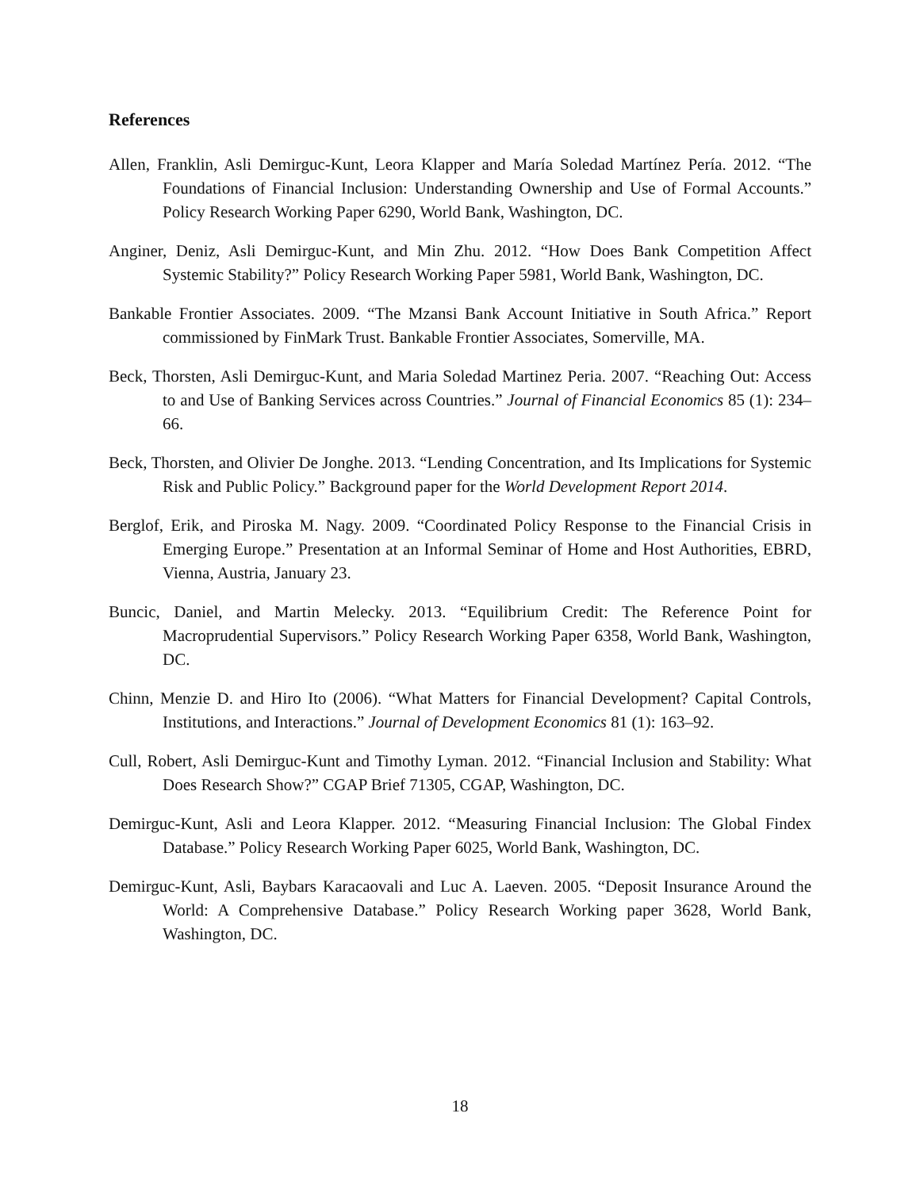References
Allen, Franklin, Asli Demirguc-Kunt, Leora Klapper and María Soledad Martínez Pería. 2012. “The Foundations of Financial Inclusion: Understanding Ownership and Use of Formal Accounts.” Policy Research Working Paper 6290, World Bank, Washington, DC.
Anginer, Deniz, Asli Demirguc-Kunt, and Min Zhu. 2012. “How Does Bank Competition Affect Systemic Stability?” Policy Research Working Paper 5981, World Bank, Washington, DC.
Bankable Frontier Associates. 2009. “The Mzansi Bank Account Initiative in South Africa.” Report commissioned by FinMark Trust. Bankable Frontier Associates, Somerville, MA.
Beck, Thorsten, Asli Demirguc-Kunt, and Maria Soledad Martinez Peria. 2007. “Reaching Out: Access to and Use of Banking Services across Countries.” Journal of Financial Economics 85 (1): 234–66.
Beck, Thorsten, and Olivier De Jonghe. 2013. “Lending Concentration, and Its Implications for Systemic Risk and Public Policy.” Background paper for the World Development Report 2014.
Berglof, Erik, and Piroska M. Nagy. 2009. “Coordinated Policy Response to the Financial Crisis in Emerging Europe.” Presentation at an Informal Seminar of Home and Host Authorities, EBRD, Vienna, Austria, January 23.
Buncic, Daniel, and Martin Melecky. 2013. “Equilibrium Credit: The Reference Point for Macroprudential Supervisors.” Policy Research Working Paper 6358, World Bank, Washington, DC.
Chinn, Menzie D. and Hiro Ito (2006). “What Matters for Financial Development? Capital Controls, Institutions, and Interactions.” Journal of Development Economics 81 (1): 163–92.
Cull, Robert, Asli Demirguc-Kunt and Timothy Lyman. 2012. “Financial Inclusion and Stability: What Does Research Show?” CGAP Brief 71305, CGAP, Washington, DC.
Demirguc-Kunt, Asli and Leora Klapper. 2012. “Measuring Financial Inclusion: The Global Findex Database.” Policy Research Working Paper 6025, World Bank, Washington, DC.
Demirguc-Kunt, Asli, Baybars Karacaovali and Luc A. Laeven. 2005. “Deposit Insurance Around the World: A Comprehensive Database.” Policy Research Working paper 3628, World Bank, Washington, DC.
18